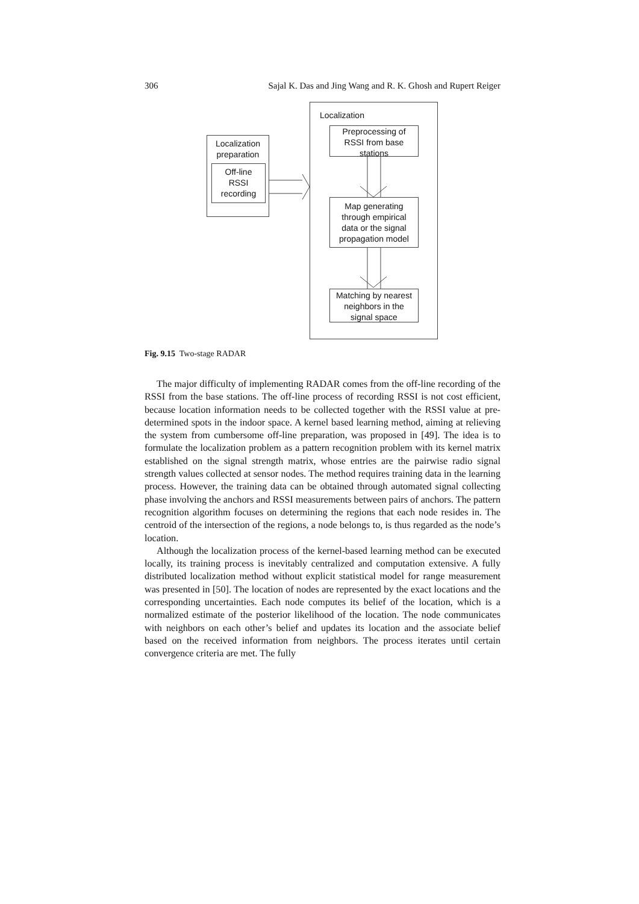306 Sajal K. Das and Jing Wang and R. K. Ghosh and Rupert Reiger
Localization
Preprocessing of
RSSI from base
stations
Localization
preparation
Off-line
RSSI
recording
Map generating
through empirical
data or the signal
propagation model
Matching by nearest
neighbors in the
signal space
Fig. 9.15 Two-stage RADAR
The major difficulty of implementing RADAR comes from the off-line recording of the RSSI from the base stations. The off-line process of recording RSSI is not cost efficient, because location information needs to be collected together with the RSSI value at pre-determined spots in the indoor space. A kernel based learning method, aiming at relieving the system from cumbersome off-line preparation, was proposed in [49]. The idea is to formulate the localization problem as a pattern recognition problem with its kernel matrix established on the signal strength matrix, whose entries are the pairwise radio signal strength values collected at sensor nodes. The method requires training data in the learning process. However, the training data can be obtained through automated signal collecting phase involving the anchors and RSSI measurements between pairs of anchors. The pattern recognition algorithm focuses on determining the regions that each node resides in. The centroid of the intersection of the regions, a node belongs to, is thus regarded as the node’s location.
Although the localization process of the kernel-based learning method can be executed locally, its training process is inevitably centralized and computation extensive. A fully distributed localization method without explicit statistical model for range measurement was presented in [50]. The location of nodes are represented by the exact locations and the corresponding uncertainties. Each node computes its belief of the location, which is a normalized estimate of the posterior likelihood of the location. The node communicates with neighbors on each other’s belief and updates its location and the associate belief based on the received information from neighbors. The process iterates until certain convergence criteria are met. The fully